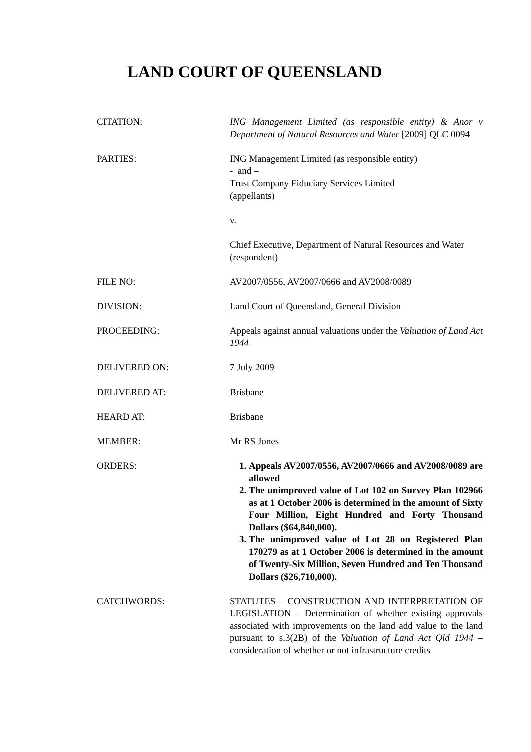LAND COURT OF QUEENSLAND
CITATION: ING Management Limited (as responsible entity) & Anor v Department of Natural Resources and Water [2009] QLC 0094
PARTIES: ING Management Limited (as responsible entity)
- and –
Trust Company Fiduciary Services Limited
(appellants)
v.
Chief Executive, Department of Natural Resources and Water
(respondent)
FILE NO: AV2007/0556, AV2007/0666 and AV2008/0089
DIVISION: Land Court of Queensland, General Division
PROCEEDING: Appeals against annual valuations under the Valuation of Land Act 1944
DELIVERED ON: 7 July 2009
DELIVERED AT: Brisbane
HEARD AT: Brisbane
MEMBER: Mr RS Jones
ORDERS: 1. Appeals AV2007/0556, AV2007/0666 and AV2008/0089 are allowed
2. The unimproved value of Lot 102 on Survey Plan 102966 as at 1 October 2006 is determined in the amount of Sixty Four Million, Eight Hundred and Forty Thousand Dollars ($64,840,000).
3. The unimproved value of Lot 28 on Registered Plan 170279 as at 1 October 2006 is determined in the amount of Twenty-Six Million, Seven Hundred and Ten Thousand Dollars ($26,710,000).
CATCHWORDS: STATUTES – CONSTRUCTION AND INTERPRETATION OF LEGISLATION – Determination of whether existing approvals associated with improvements on the land add value to the land pursuant to s.3(2B) of the Valuation of Land Act Qld 1944 – consideration of whether or not infrastructure credits